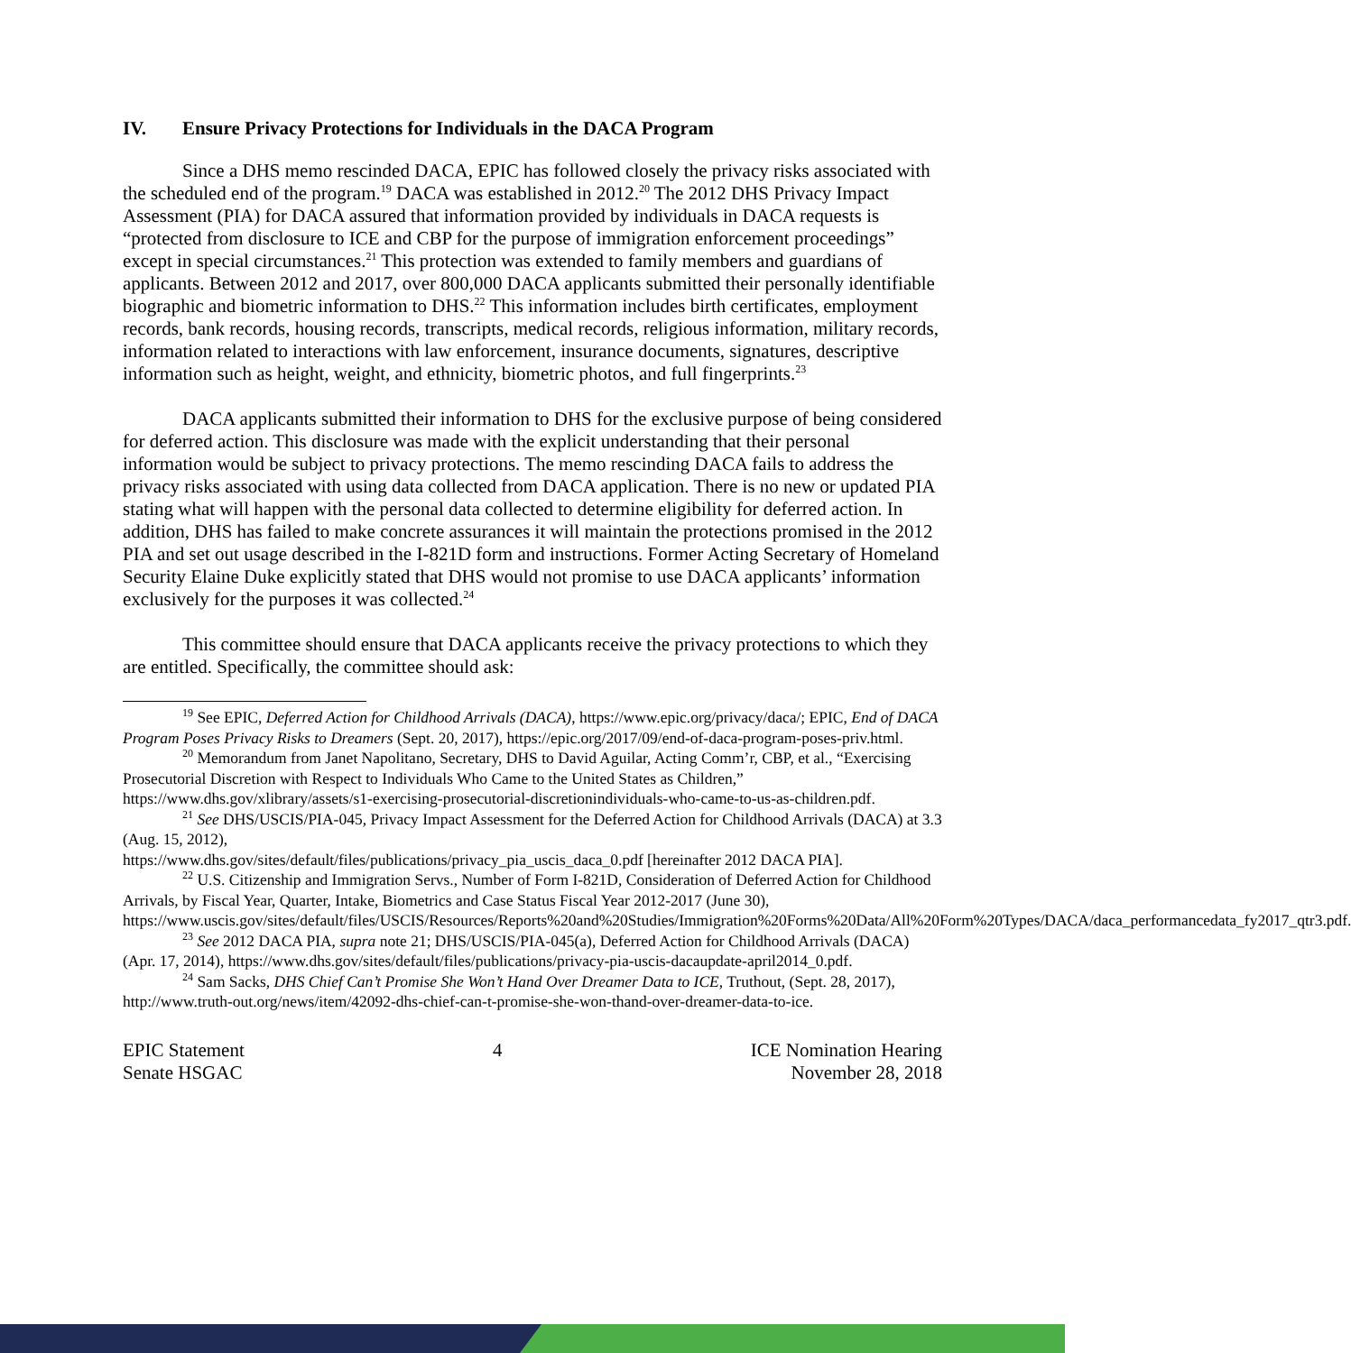IV. Ensure Privacy Protections for Individuals in the DACA Program
Since a DHS memo rescinded DACA, EPIC has followed closely the privacy risks associated with the scheduled end of the program.<sup>19</sup> DACA was established in 2012.<sup>20</sup> The 2012 DHS Privacy Impact Assessment (PIA) for DACA assured that information provided by individuals in DACA requests is “protected from disclosure to ICE and CBP for the purpose of immigration enforcement proceedings” except in special circumstances.<sup>21</sup> This protection was extended to family members and guardians of applicants. Between 2012 and 2017, over 800,000 DACA applicants submitted their personally identifiable biographic and biometric information to DHS.<sup>22</sup> This information includes birth certificates, employment records, bank records, housing records, transcripts, medical records, religious information, military records, information related to interactions with law enforcement, insurance documents, signatures, descriptive information such as height, weight, and ethnicity, biometric photos, and full fingerprints.<sup>23</sup>
DACA applicants submitted their information to DHS for the exclusive purpose of being considered for deferred action. This disclosure was made with the explicit understanding that their personal information would be subject to privacy protections. The memo rescinding DACA fails to address the privacy risks associated with using data collected from DACA application. There is no new or updated PIA stating what will happen with the personal data collected to determine eligibility for deferred action. In addition, DHS has failed to make concrete assurances it will maintain the protections promised in the 2012 PIA and set out usage described in the I-821D form and instructions. Former Acting Secretary of Homeland Security Elaine Duke explicitly stated that DHS would not promise to use DACA applicants’ information exclusively for the purposes it was collected.<sup>24</sup>
This committee should ensure that DACA applicants receive the privacy protections to which they are entitled. Specifically, the committee should ask:
<sup>19</sup> See EPIC, Deferred Action for Childhood Arrivals (DACA), https://www.epic.org/privacy/daca/; EPIC, End of DACA Program Poses Privacy Risks to Dreamers (Sept. 20, 2017), https://epic.org/2017/09/end-of-daca-program-poses-priv.html.
<sup>20</sup> Memorandum from Janet Napolitano, Secretary, DHS to David Aguilar, Acting Comm’r, CBP, et al., “Exercising Prosecutorial Discretion with Respect to Individuals Who Came to the United States as Children,” https://www.dhs.gov/xlibrary/assets/s1-exercising-prosecutorial-discretionindividuals-who-came-to-us-as-children.pdf.
<sup>21</sup> See DHS/USCIS/PIA-045, Privacy Impact Assessment for the Deferred Action for Childhood Arrivals (DACA) at 3.3 (Aug. 15, 2012),
https://www.dhs.gov/sites/default/files/publications/privacy_pia_uscis_daca_0.pdf [hereinafter 2012 DACA PIA].
<sup>22</sup> U.S. Citizenship and Immigration Servs., Number of Form I-821D, Consideration of Deferred Action for Childhood Arrivals, by Fiscal Year, Quarter, Intake, Biometrics and Case Status Fiscal Year 2012-2017 (June 30),
https://www.uscis.gov/sites/default/files/USCIS/Resources/Reports%20and%20Studies/Immigration%20Forms%20Data/All%20Form%20Types/DACA/daca_performancedata_fy2017_qtr3.pdf.
<sup>23</sup> See 2012 DACA PIA, supra note 21; DHS/USCIS/PIA-045(a), Deferred Action for Childhood Arrivals (DACA) (Apr. 17, 2014), https://www.dhs.gov/sites/default/files/publications/privacy-pia-uscis-dacaupdate-april2014_0.pdf.
<sup>24</sup> Sam Sacks, DHS Chief Can’t Promise She Won’t Hand Over Dreamer Data to ICE, Truthout, (Sept. 28, 2017), http://www.truth-out.org/news/item/42092-dhs-chief-can-t-promise-she-won-thand-over-dreamer-data-to-ice.
EPIC Statement
Senate HSGAC
4 ICE Nomination Hearing
November 28, 2018